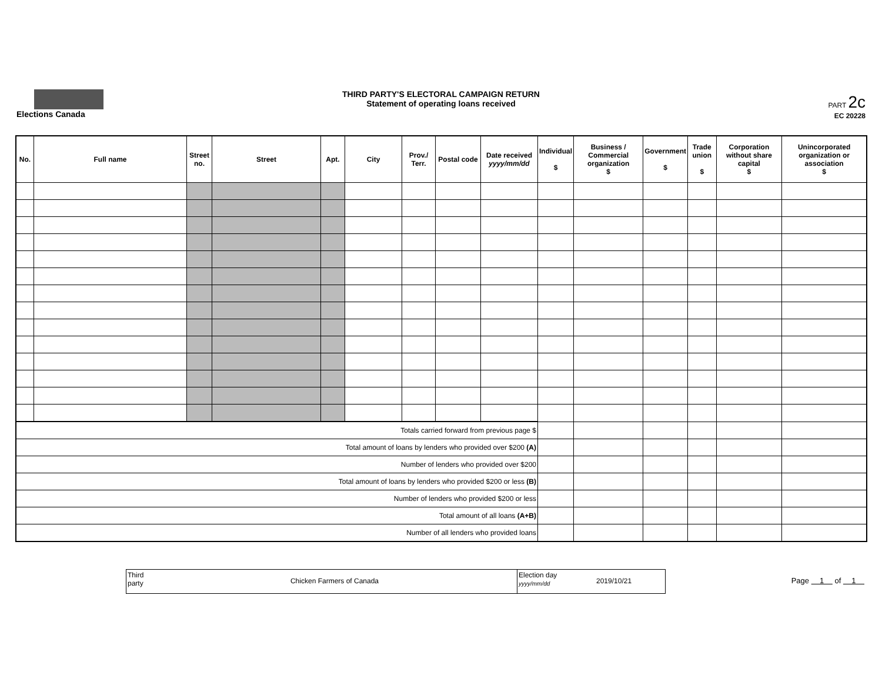Elections Canada
THIRD PARTY'S ELECTORAL CAMPAIGN RETURN
Statement of operating loans received
PART 2c
EC 20228
| No. | Full name | Street no. | Street | Apt. | City | Prov./ Terr. | Postal code | Date received yyyy/mm/dd | Individual $ | Business / Commercial organization $ | Government $ | Trade union $ | Corporation without share capital $ | Unincorporated organization or association $ |
| --- | --- | --- | --- | --- | --- | --- | --- | --- | --- | --- | --- | --- | --- | --- |
| Totals carried forward from previous page $ | | | | | | | | | | | | | | |
| Total amount of loans by lenders who provided over $200 (A) | | | | | | | | | | | | | | |
| Number of lenders who provided over $200 | | | | | | | | | | | | | | |
| Total amount of loans by lenders who provided $200 or less (B) | | | | | | | | | | | | | | |
| Number of lenders who provided $200 or less | | | | | | | | | | | | | | |
| Total amount of all loans (A+B) | | | | | | | | | | | | | | |
| Number of all lenders who provided loans | | | | | | | | | | | | | | |
Third party
Chicken Farmers of Canada
Election day
yyyy/mm/dd
2019/10/21
Page 1 of 1